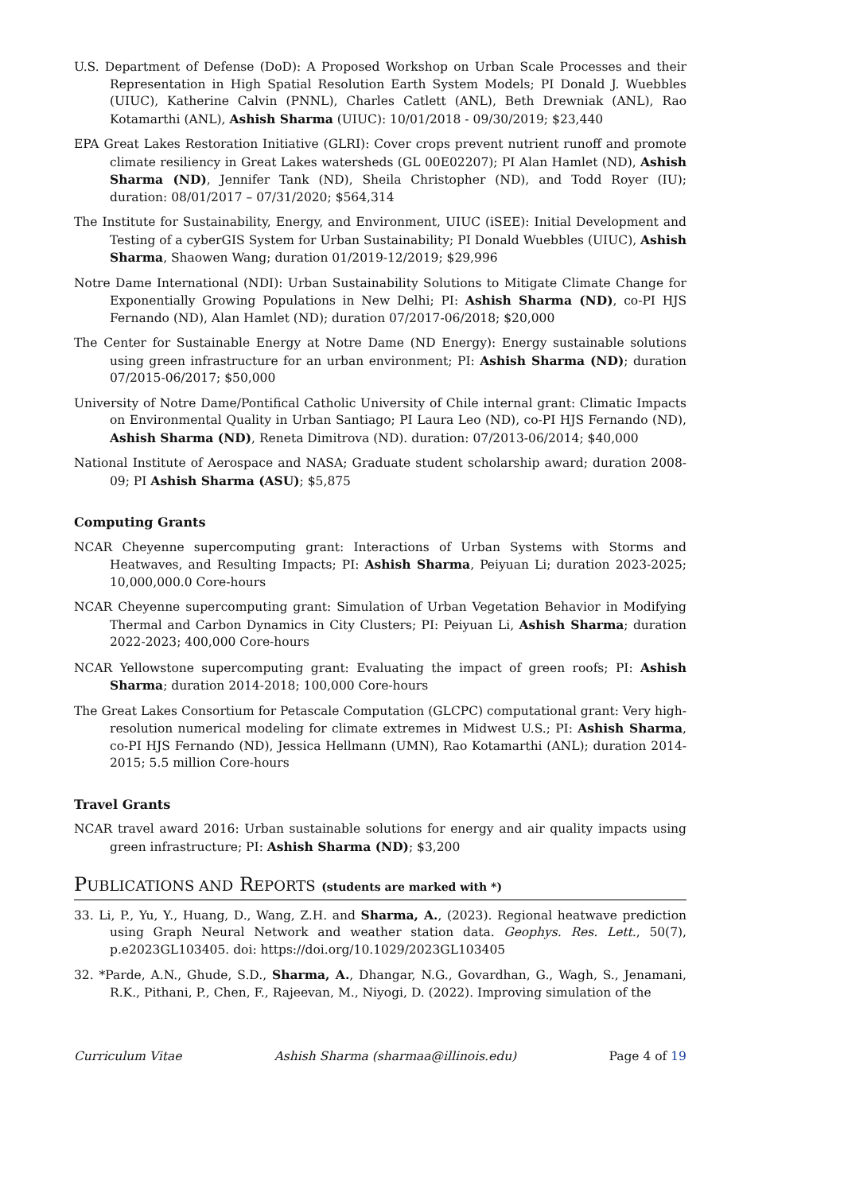U.S. Department of Defense (DoD): A Proposed Workshop on Urban Scale Processes and their Representation in High Spatial Resolution Earth System Models; PI Donald J. Wuebbles (UIUC), Katherine Calvin (PNNL), Charles Catlett (ANL), Beth Drewniak (ANL), Rao Kotamarthi (ANL), Ashish Sharma (UIUC): 10/01/2018 - 09/30/2019; $23,440
EPA Great Lakes Restoration Initiative (GLRI): Cover crops prevent nutrient runoff and promote climate resiliency in Great Lakes watersheds (GL 00E02207); PI Alan Hamlet (ND), Ashish Sharma (ND), Jennifer Tank (ND), Sheila Christopher (ND), and Todd Royer (IU); duration: 08/01/2017 – 07/31/2020; $564,314
The Institute for Sustainability, Energy, and Environment, UIUC (iSEE): Initial Development and Testing of a cyberGIS System for Urban Sustainability; PI Donald Wuebbles (UIUC), Ashish Sharma, Shaowen Wang; duration 01/2019-12/2019; $29,996
Notre Dame International (NDI): Urban Sustainability Solutions to Mitigate Climate Change for Exponentially Growing Populations in New Delhi; PI: Ashish Sharma (ND), co-PI HJS Fernando (ND), Alan Hamlet (ND); duration 07/2017-06/2018; $20,000
The Center for Sustainable Energy at Notre Dame (ND Energy): Energy sustainable solutions using green infrastructure for an urban environment; PI: Ashish Sharma (ND); duration 07/2015-06/2017; $50,000
University of Notre Dame/Pontifical Catholic University of Chile internal grant: Climatic Impacts on Environmental Quality in Urban Santiago; PI Laura Leo (ND), co-PI HJS Fernando (ND), Ashish Sharma (ND), Reneta Dimitrova (ND). duration: 07/2013-06/2014; $40,000
National Institute of Aerospace and NASA; Graduate student scholarship award; duration 2008-09; PI Ashish Sharma (ASU); $5,875
Computing Grants
NCAR Cheyenne supercomputing grant: Interactions of Urban Systems with Storms and Heatwaves, and Resulting Impacts; PI: Ashish Sharma, Peiyuan Li; duration 2023-2025; 10,000,000.0 Core-hours
NCAR Cheyenne supercomputing grant: Simulation of Urban Vegetation Behavior in Modifying Thermal and Carbon Dynamics in City Clusters; PI: Peiyuan Li, Ashish Sharma; duration 2022-2023; 400,000 Core-hours
NCAR Yellowstone supercomputing grant: Evaluating the impact of green roofs; PI: Ashish Sharma; duration 2014-2018; 100,000 Core-hours
The Great Lakes Consortium for Petascale Computation (GLCPC) computational grant: Very high-resolution numerical modeling for climate extremes in Midwest U.S.; PI: Ashish Sharma, co-PI HJS Fernando (ND), Jessica Hellmann (UMN), Rao Kotamarthi (ANL); duration 2014-2015; 5.5 million Core-hours
Travel Grants
NCAR travel award 2016: Urban sustainable solutions for energy and air quality impacts using green infrastructure; PI: Ashish Sharma (ND); $3,200
PUBLICATIONS AND REPORTS (students are marked with *)
33. Li, P., Yu, Y., Huang, D., Wang, Z.H. and Sharma, A., (2023). Regional heatwave prediction using Graph Neural Network and weather station data. Geophys. Res. Lett., 50(7), p.e2023GL103405. doi: https://doi.org/10.1029/2023GL103405
32. *Parde, A.N., Ghude, S.D., Sharma, A., Dhangar, N.G., Govardhan, G., Wagh, S., Jenamani, R.K., Pithani, P., Chen, F., Rajeevan, M., Niyogi, D. (2022). Improving simulation of the
Curriculum Vitae Ashish Sharma (sharmaa@illinois.edu) Page 4 of 19